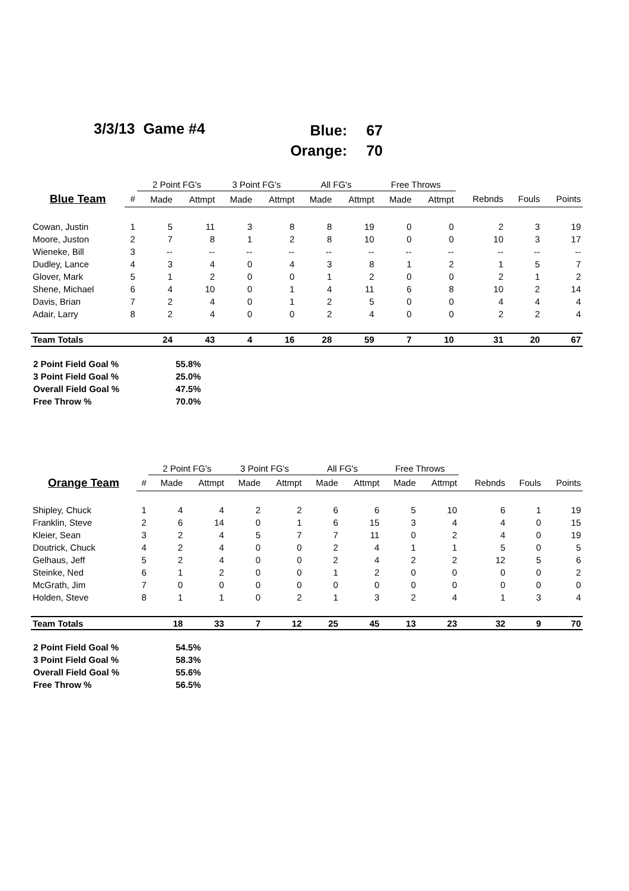3/3/13 Game #4
Blue: 67
Orange: 70
| | | 2 Point FG's | | 3 Point FG's | | All FG's | | Free Throws | | | | |
| --- | --- | --- | --- | --- | --- | --- | --- | --- | --- | --- | --- | --- |
| Blue Team | # | Made | Attmpt | Made | Attmpt | Made | Attmpt | Made | Attmpt | Rebnds | Fouls | Points |
| Cowan, Justin | 1 | 5 | 11 | 3 | 8 | 8 | 19 | 0 | 0 | 2 | 3 | 19 |
| Moore, Juston | 2 | 7 | 8 | 1 | 2 | 8 | 10 | 0 | 0 | 10 | 3 | 17 |
| Wieneke, Bill | 3 | -- | -- | -- | -- | -- | -- | -- | -- | -- | -- | -- |
| Dudley, Lance | 4 | 3 | 4 | 0 | 4 | 3 | 8 | 1 | 2 | 1 | 5 | 7 |
| Glover, Mark | 5 | 1 | 2 | 0 | 0 | 1 | 2 | 0 | 0 | 2 | 1 | 2 |
| Shene, Michael | 6 | 4 | 10 | 0 | 1 | 4 | 11 | 6 | 8 | 10 | 2 | 14 |
| Davis, Brian | 7 | 2 | 4 | 0 | 1 | 2 | 5 | 0 | 0 | 4 | 4 | 4 |
| Adair, Larry | 8 | 2 | 4 | 0 | 0 | 2 | 4 | 0 | 0 | 2 | 2 | 4 |
| Team Totals | | 24 | 43 | 4 | 16 | 28 | 59 | 7 | 10 | 31 | 20 | 67 |
2 Point Field Goal % 55.8%
3 Point Field Goal % 25.0%
Overall Field Goal % 47.5%
Free Throw % 70.0%
| | | 2 Point FG's | | 3 Point FG's | | All FG's | | Free Throws | | | | |
| --- | --- | --- | --- | --- | --- | --- | --- | --- | --- | --- | --- | --- |
| Orange Team | # | Made | Attmpt | Made | Attmpt | Made | Attmpt | Made | Attmpt | Rebnds | Fouls | Points |
| Shipley, Chuck | 1 | 4 | 4 | 2 | 2 | 6 | 6 | 5 | 10 | 6 | 1 | 19 |
| Franklin, Steve | 2 | 6 | 14 | 0 | 1 | 6 | 15 | 3 | 4 | 4 | 0 | 15 |
| Kleier, Sean | 3 | 2 | 4 | 5 | 7 | 7 | 11 | 0 | 2 | 4 | 0 | 19 |
| Doutrick, Chuck | 4 | 2 | 4 | 0 | 0 | 2 | 4 | 1 | 1 | 5 | 0 | 5 |
| Gelhaus, Jeff | 5 | 2 | 4 | 0 | 0 | 2 | 4 | 2 | 2 | 12 | 5 | 6 |
| Steinke, Ned | 6 | 1 | 2 | 0 | 0 | 1 | 2 | 0 | 0 | 0 | 0 | 2 |
| McGrath, Jim | 7 | 0 | 0 | 0 | 0 | 0 | 0 | 0 | 0 | 0 | 0 | 0 |
| Holden, Steve | 8 | 1 | 1 | 0 | 2 | 1 | 3 | 2 | 4 | 1 | 3 | 4 |
| Team Totals | | 18 | 33 | 7 | 12 | 25 | 45 | 13 | 23 | 32 | 9 | 70 |
2 Point Field Goal % 54.5%
3 Point Field Goal % 58.3%
Overall Field Goal % 55.6%
Free Throw % 56.5%